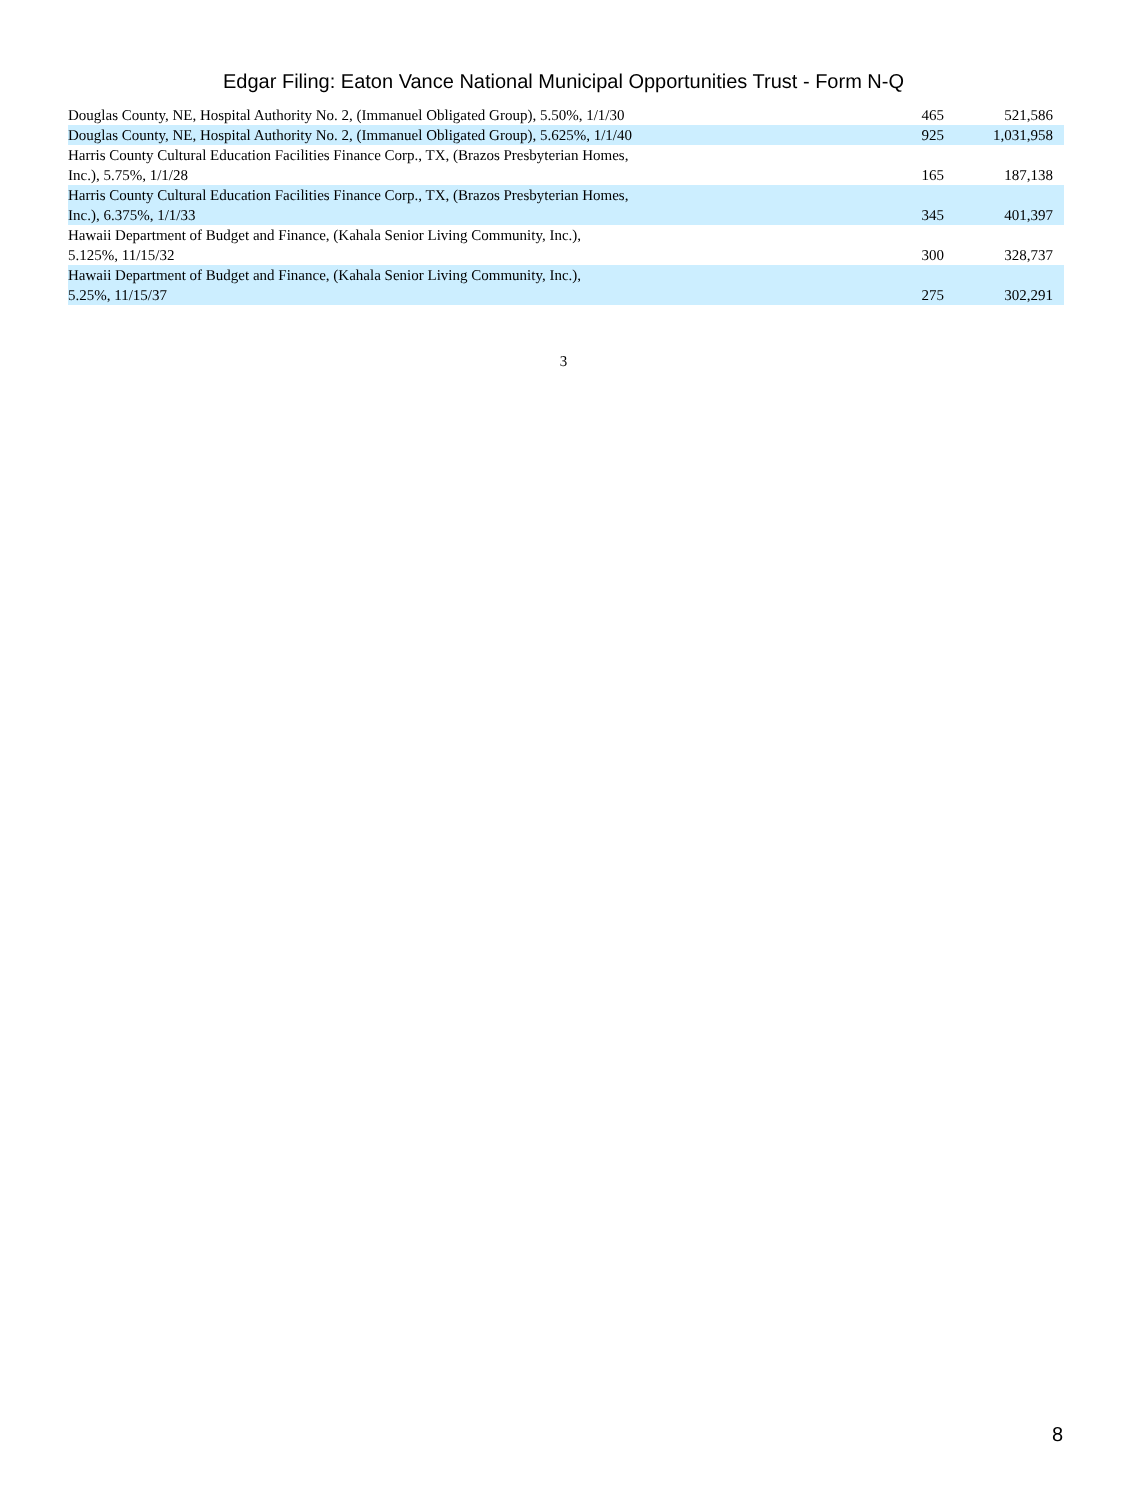Edgar Filing: Eaton Vance National Municipal Opportunities Trust - Form N-Q
| Douglas County, NE, Hospital Authority No. 2, (Immanuel Obligated Group), 5.50%, 1/1/30 | 465 | 521,586 |
| Douglas County, NE, Hospital Authority No. 2, (Immanuel Obligated Group), 5.625%, 1/1/40 | 925 | 1,031,958 |
| Harris County Cultural Education Facilities Finance Corp., TX, (Brazos Presbyterian Homes, Inc.), 5.75%, 1/1/28 | 165 | 187,138 |
| Harris County Cultural Education Facilities Finance Corp., TX, (Brazos Presbyterian Homes, Inc.), 6.375%, 1/1/33 | 345 | 401,397 |
| Hawaii Department of Budget and Finance, (Kahala Senior Living Community, Inc.), 5.125%, 11/15/32 | 300 | 328,737 |
| Hawaii Department of Budget and Finance, (Kahala Senior Living Community, Inc.), 5.25%, 11/15/37 | 275 | 302,291 |
3
8